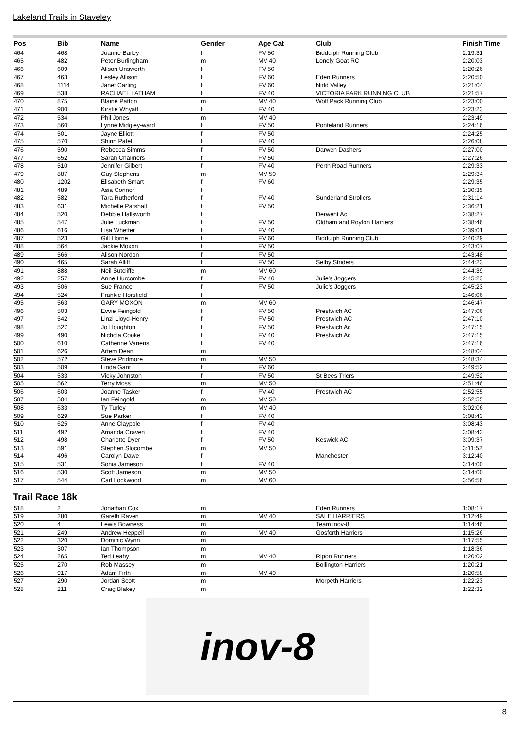Lakeland Trails in Staveley
| Pos | Bib | Name | Gender | Age Cat | Club | Finish Time |
| --- | --- | --- | --- | --- | --- | --- |
| 464 | 468 | Joanne Bailey | f | FV 50 | Biddulph Running Club | 2:19:31 |
| 465 | 482 | Peter Burlingham | m | MV 40 | Lonely Goat RC | 2:20:03 |
| 466 | 609 | Alison Unsworth | f | FV 50 | | 2:20:26 |
| 467 | 463 | Lesley Allison | f | FV 60 | Eden Runners | 2:20:50 |
| 468 | 1114 | Janet Carling | f | FV 60 | Nidd Valley | 2:21:04 |
| 469 | 538 | RACHAEL LATHAM | f | FV 40 | VICTORIA PARK RUNNING CLUB | 2:21:57 |
| 470 | 875 | Blaine Patton | m | MV 40 | Wolf Pack Running Club | 2:23:00 |
| 471 | 900 | Kirstie Whyatt | f | FV 40 | | 2:23:23 |
| 472 | 534 | Phil Jones | m | MV 40 | | 2:23:49 |
| 473 | 560 | Lynne Midgley-ward | f | FV 50 | Ponteland Runners | 2:24:16 |
| 474 | 501 | Jayne Elliott | f | FV 50 | | 2:24:25 |
| 475 | 570 | Shirin Patel | f | FV 40 | | 2:26:08 |
| 476 | 590 | Rebecca Simms | f | FV 50 | Darwen Dashers | 2:27:00 |
| 477 | 652 | Sarah Chalmers | f | FV 50 | | 2:27:26 |
| 478 | 510 | Jennifer Gilbert | f | FV 40 | Perth Road Runners | 2:29:33 |
| 479 | 887 | Guy Stephens | m | MV 50 | | 2:29:34 |
| 480 | 1202 | Elisabeth Smart | f | FV 60 | | 2:29:35 |
| 481 | 489 | Asia Connor | f | | | 2:30:35 |
| 482 | 582 | Tara Rutherford | f | FV 40 | Sunderland Strollers | 2:31:14 |
| 483 | 631 | Michelle Parshall | f | FV 50 | | 2:36:21 |
| 484 | 520 | Debbie Hallsworth | f | | Derwent Ac | 2:38:27 |
| 485 | 547 | Julie Luckman | f | FV 50 | Oldham and Royton Harriers | 2:38:46 |
| 486 | 616 | Lisa Whetter | f | FV 40 | | 2:39:01 |
| 487 | 523 | Gill Horne | f | FV 60 | Biddulph Running Club | 2:40:29 |
| 488 | 564 | Jackie Moxon | f | FV 50 | | 2:43:07 |
| 489 | 566 | Alison Nordon | f | FV 50 | | 2:43:48 |
| 490 | 465 | Sarah Allitt | f | FV 50 | Selby Striders | 2:44:23 |
| 491 | 888 | Neil Sutcliffe | m | MV 60 | | 2:44:39 |
| 492 | 257 | Anne Hurcombe | f | FV 40 | Julie's Joggers | 2:45:23 |
| 493 | 506 | Sue France | f | FV 50 | Julie's Joggers | 2:45:23 |
| 494 | 524 | Frankie Horsfield | f | | | 2:46:06 |
| 495 | 563 | GARY MOXON | m | MV 60 | | 2:46:47 |
| 496 | 503 | Evvie Feingold | f | FV 50 | Prestwich AC | 2:47:06 |
| 497 | 542 | Linzi Lloyd-Henry | f | FV 50 | Prestwich AC | 2:47:10 |
| 498 | 527 | Jo Houghton | f | FV 50 | Prestwich Ac | 2:47:15 |
| 499 | 490 | Nichola Cooke | f | FV 40 | Prestwich Ac | 2:47:15 |
| 500 | 610 | Catherine Vaneris | f | FV 40 | | 2:47:16 |
| 501 | 626 | Artem Dean | m | | | 2:48:04 |
| 502 | 572 | Steve Pridmore | m | MV 50 | | 2:48:34 |
| 503 | 509 | Linda Gant | f | FV 60 | | 2:49:52 |
| 504 | 533 | Vicky Johnston | f | FV 50 | St Bees Triers | 2:49:52 |
| 505 | 562 | Terry Moss | m | MV 50 | | 2:51:46 |
| 506 | 603 | Joanne Tasker | f | FV 40 | Prestwich AC | 2:52:55 |
| 507 | 504 | Ian Feingold | m | MV 50 | | 2:52:55 |
| 508 | 633 | Ty Turley | m | MV 40 | | 3:02:06 |
| 509 | 629 | Sue Parker | f | FV 40 | | 3:08:43 |
| 510 | 625 | Anne Claypole | f | FV 40 | | 3:08:43 |
| 511 | 492 | Amanda Craven | f | FV 40 | | 3:08:43 |
| 512 | 498 | Charlotte Dyer | f | FV 50 | Keswick AC | 3:09:37 |
| 513 | 591 | Stephen Slocombe | m | MV 50 | | 3:11:52 |
| 514 | 496 | Carolyn Dawe | f | | Manchester | 3:12:40 |
| 515 | 531 | Sonia Jameson | f | FV 40 | | 3:14:00 |
| 516 | 530 | Scott Jameson | m | MV 50 | | 3:14:00 |
| 517 | 544 | Carl Lockwood | m | MV 60 | | 3:56:56 |
Trail Race 18k
| 518 | 2 | Jonathan Cox | m | | Eden Runners | 1:08:17 |
| 519 | 280 | Gareth Raven | m | MV 40 | SALE HARRIERS | 1:12:49 |
| 520 | 4 | Lewis Bowness | m | | Team inov-8 | 1:14:46 |
| 521 | 249 | Andrew Heppell | m | MV 40 | Gosforth Harriers | 1:15:26 |
| 522 | 320 | Dominic Wynn | m | | | 1:17:55 |
| 523 | 307 | Ian Thompson | m | | | 1:18:36 |
| 524 | 265 | Ted Leahy | m | MV 40 | Ripon Runners | 1:20:02 |
| 525 | 270 | Rob Massey | m | | Bollington Harriers | 1:20:21 |
| 526 | 917 | Adam Firth | m | MV 40 | | 1:20:58 |
| 527 | 290 | Jordan Scott | m | | Morpeth Harriers | 1:22:23 |
| 528 | 211 | Craig Blakey | m | | | 1:22:32 |
inov-8
8